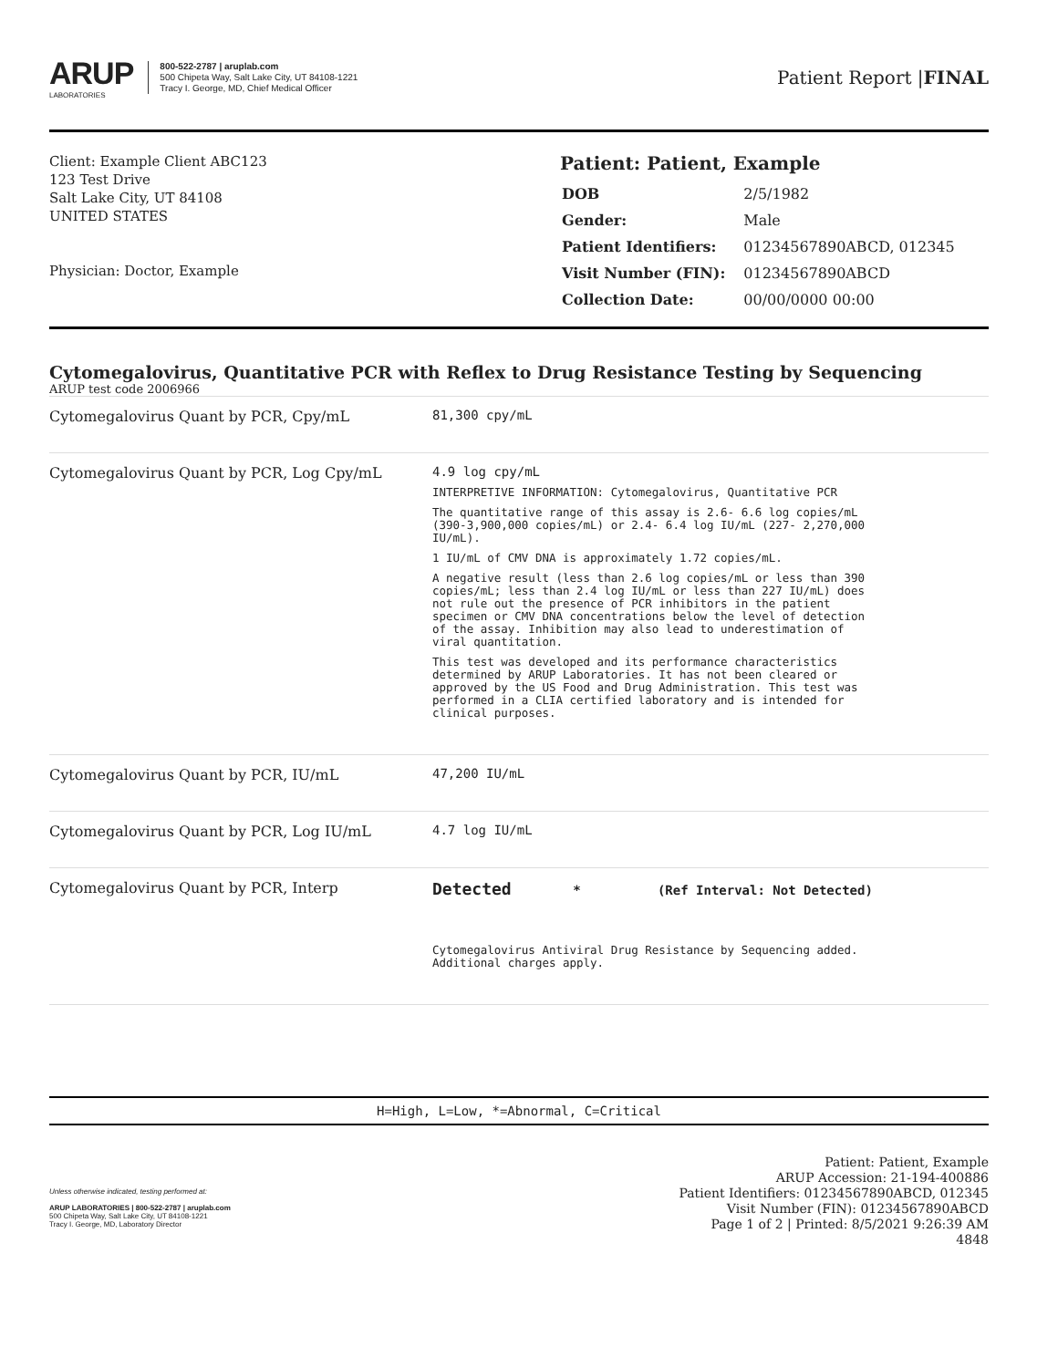ARUP
LABORATORIES
800-522-2787 | aruplab.com
500 Chipeta Way, Salt Lake City, UT 84108-1221
Tracy I. George, MD, Chief Medical Officer
Patient Report |FINAL
Client: Example Client ABC123
123 Test Drive
Salt Lake City, UT 84108
UNITED STATES
Physician: Doctor, Example
Patient: Patient, Example
| DOB | 2/5/1982 |
| Gender: | Male |
| Patient Identifiers: | 01234567890ABCD, 012345 |
| Visit Number (FIN): | 01234567890ABCD |
| Collection Date: | 00/00/0000 00:00 |
Cytomegalovirus, Quantitative PCR with Reflex to Drug Resistance Testing by Sequencing
ARUP test code 2006966
| Cytomegalovirus Quant by PCR, Cpy/mL | 81,300 cpy/mL |
| Cytomegalovirus Quant by PCR, Log Cpy/mL | 4.9 log cpy/mL INTERPRETIVE INFORMATION: Cytomegalovirus, Quantitative PCR The quantitative range of this assay is 2.6- 6.6 log copies/mL (390-3,900,000 copies/mL) or 2.4- 6.4 log IU/mL (227- 2,270,000 IU/mL). 1 IU/mL of CMV DNA is approximately 1.72 copies/mL. A negative result (less than 2.6 log copies/mL or less than 390 copies/mL; less than 2.4 log IU/mL or less than 227 IU/mL) does not rule out the presence of PCR inhibitors in the patient specimen or CMV DNA concentrations below the level of detection of the assay. Inhibition may also lead to underestimation of viral quantitation. This test was developed and its performance characteristics determined by ARUP Laboratories. It has not been cleared or approved by the US Food and Drug Administration. This test was performed in a CLIA certified laboratory and is intended for clinical purposes. |
| Cytomegalovirus Quant by PCR, IU/mL | 47,200 IU/mL |
| Cytomegalovirus Quant by PCR, Log IU/mL | 4.7 log IU/mL |
| Cytomegalovirus Quant by PCR, Interp | Detected * (Ref Interval: Not Detected) Cytomegalovirus Antiviral Drug Resistance by Sequencing added. Additional charges apply. |
H=High, L=Low, *=Abnormal, C=Critical
Unless otherwise indicated, testing performed at:
ARUP LABORATORIES | 800-522-2787 | aruplab.com
500 Chipeta Way, Salt Lake City, UT 84108-1221
Tracy I. George, MD, Laboratory Director
Patient: Patient, Example
ARUP Accession: 21-194-400886
Patient Identifiers: 01234567890ABCD, 012345
Visit Number (FIN): 01234567890ABCD
Page 1 of 2 | Printed: 8/5/2021 9:26:39 AM
4848